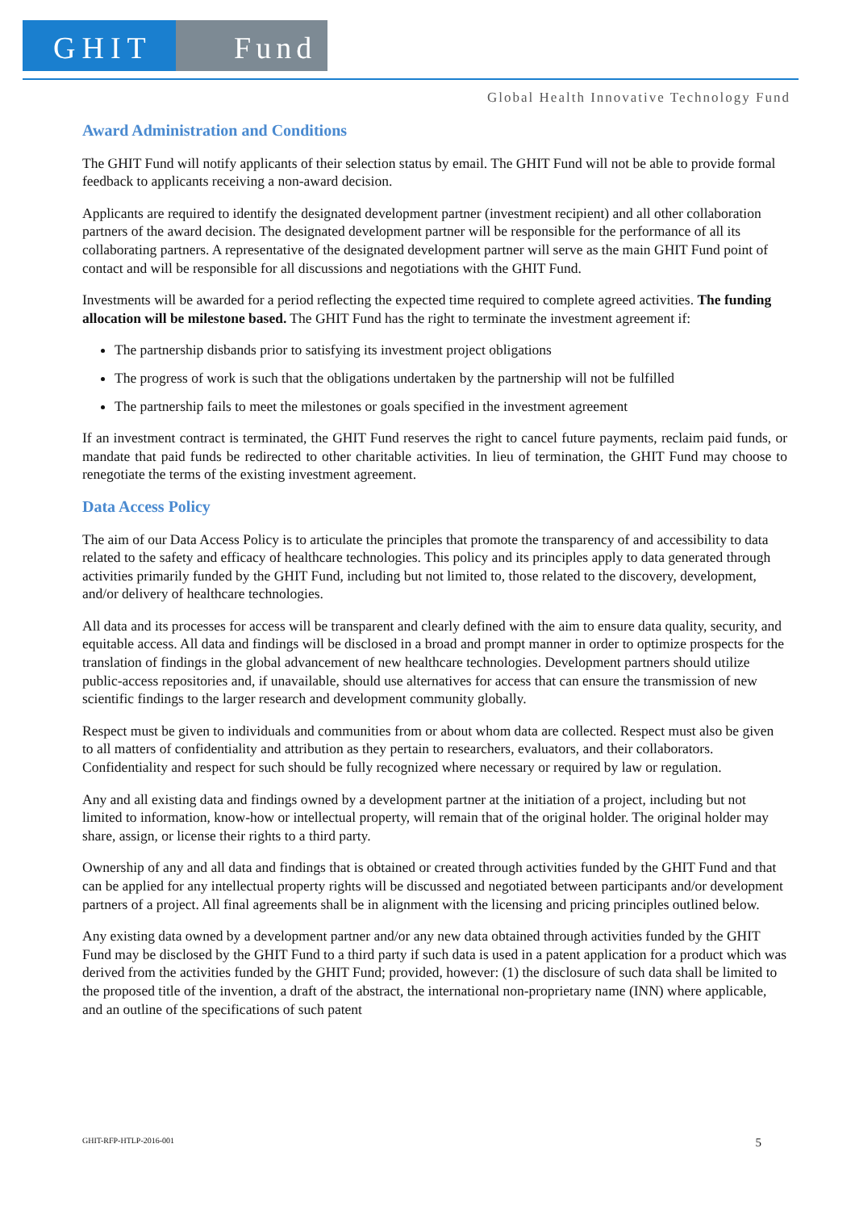GHIT Fund
Global Health Innovative Technology Fund
Award Administration and Conditions
The GHIT Fund will notify applicants of their selection status by email. The GHIT Fund will not be able to provide formal feedback to applicants receiving a non-award decision.
Applicants are required to identify the designated development partner (investment recipient) and all other collaboration partners of the award decision. The designated development partner will be responsible for the performance of all its collaborating partners. A representative of the designated development partner will serve as the main GHIT Fund point of contact and will be responsible for all discussions and negotiations with the GHIT Fund.
Investments will be awarded for a period reflecting the expected time required to complete agreed activities. The funding allocation will be milestone based. The GHIT Fund has the right to terminate the investment agreement if:
The partnership disbands prior to satisfying its investment project obligations
The progress of work is such that the obligations undertaken by the partnership will not be fulfilled
The partnership fails to meet the milestones or goals specified in the investment agreement
If an investment contract is terminated, the GHIT Fund reserves the right to cancel future payments, reclaim paid funds, or mandate that paid funds be redirected to other charitable activities. In lieu of termination, the GHIT Fund may choose to renegotiate the terms of the existing investment agreement.
Data Access Policy
The aim of our Data Access Policy is to articulate the principles that promote the transparency of and accessibility to data related to the safety and efficacy of healthcare technologies. This policy and its principles apply to data generated through activities primarily funded by the GHIT Fund, including but not limited to, those related to the discovery, development, and/or delivery of healthcare technologies.
All data and its processes for access will be transparent and clearly defined with the aim to ensure data quality, security, and equitable access. All data and findings will be disclosed in a broad and prompt manner in order to optimize prospects for the translation of findings in the global advancement of new healthcare technologies. Development partners should utilize public-access repositories and, if unavailable, should use alternatives for access that can ensure the transmission of new scientific findings to the larger research and development community globally.
Respect must be given to individuals and communities from or about whom data are collected. Respect must also be given to all matters of confidentiality and attribution as they pertain to researchers, evaluators, and their collaborators. Confidentiality and respect for such should be fully recognized where necessary or required by law or regulation.
Any and all existing data and findings owned by a development partner at the initiation of a project, including but not limited to information, know-how or intellectual property, will remain that of the original holder. The original holder may share, assign, or license their rights to a third party.
Ownership of any and all data and findings that is obtained or created through activities funded by the GHIT Fund and that can be applied for any intellectual property rights will be discussed and negotiated between participants and/or development partners of a project. All final agreements shall be in alignment with the licensing and pricing principles outlined below.
Any existing data owned by a development partner and/or any new data obtained through activities funded by the GHIT Fund may be disclosed by the GHIT Fund to a third party if such data is used in a patent application for a product which was derived from the activities funded by the GHIT Fund; provided, however: (1) the disclosure of such data shall be limited to the proposed title of the invention, a draft of the abstract, the international non-proprietary name (INN) where applicable, and an outline of the specifications of such patent
GHIT-RFP-HTLP-2016-001 5